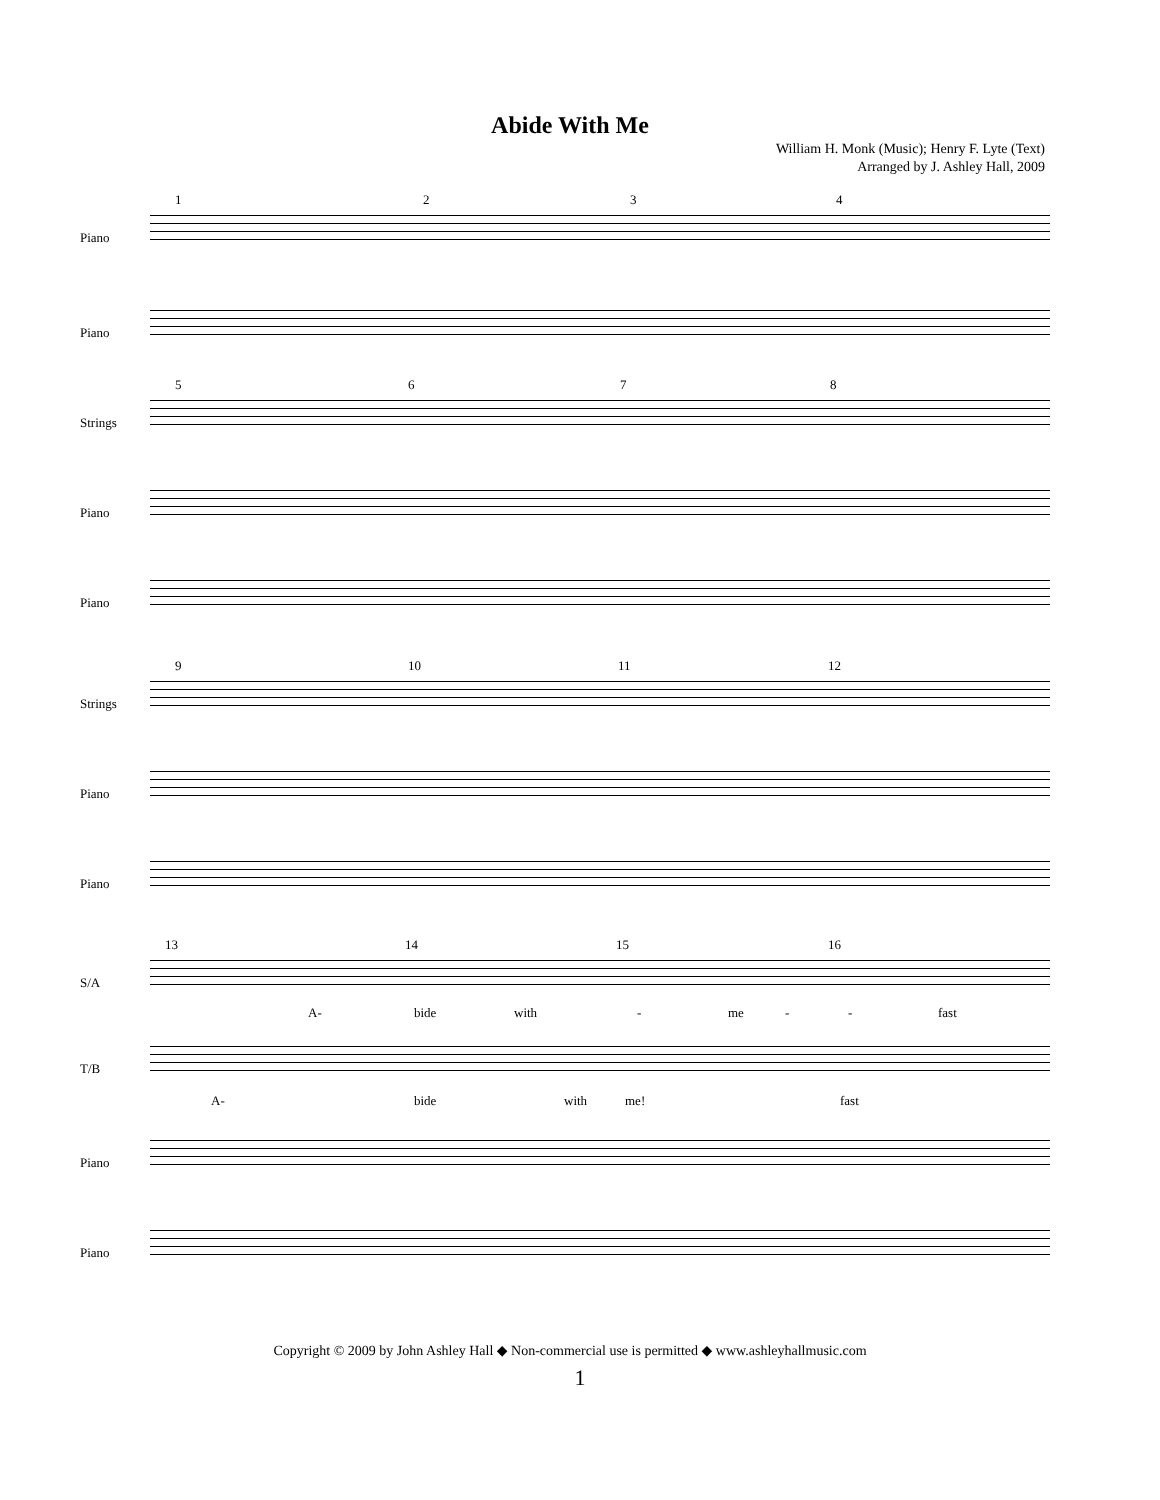Abide With Me
William H. Monk (Music); Henry F. Lyte (Text)
Arranged by J. Ashley Hall, 2009
Piano
1 2 3 4
Piano
Strings
5 6 7 8
Piano
Piano
Strings
9 10 11 12
Piano
Piano
S/A
13 14 15 16
A- bide with - me - - fast
T/B
A- bide with me! fast
Piano
Piano
Copyright © 2009 by John Ashley Hall ◆ Non-commercial use is permitted ◆ www.ashleyhallmusic.com
1